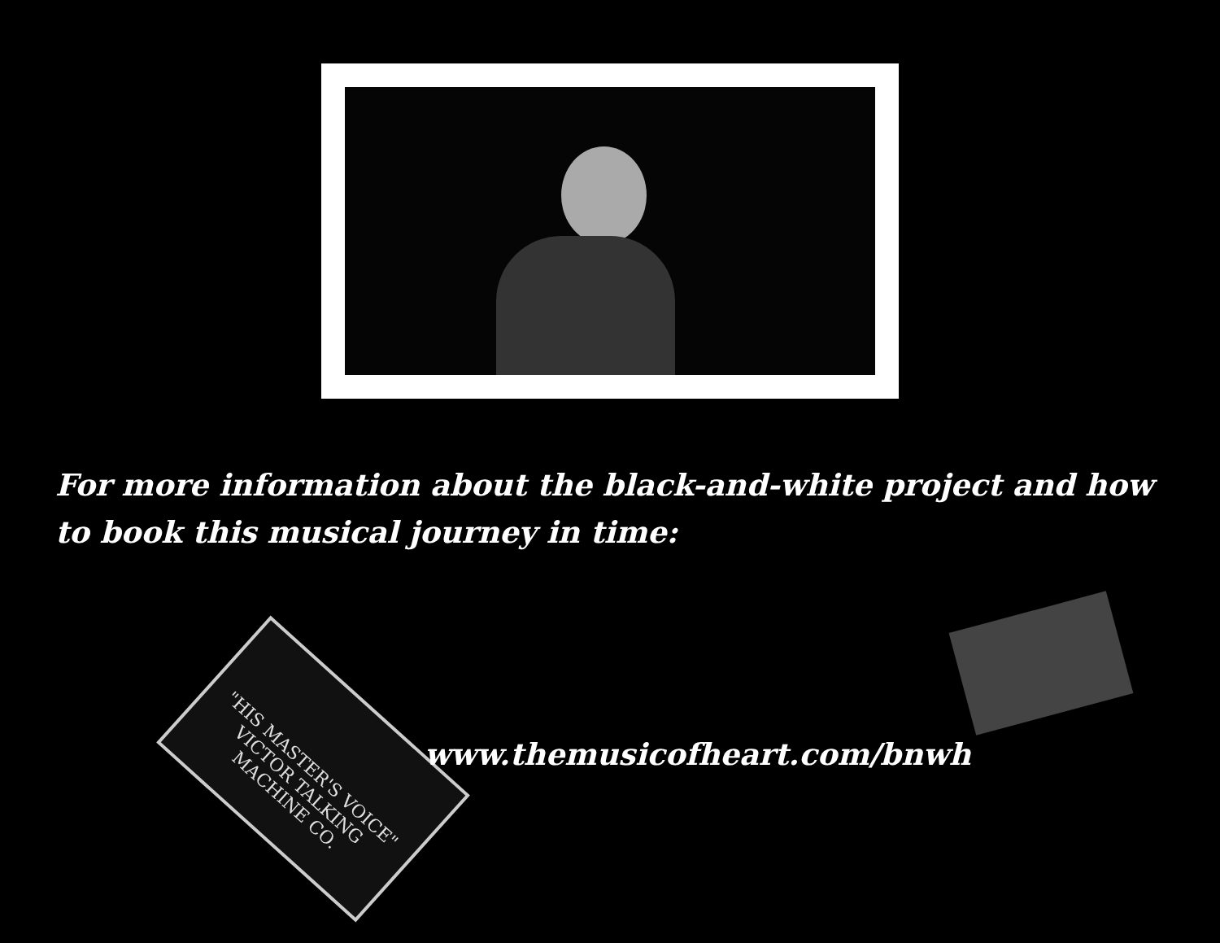For more information about the black-and-white project and how to book this musical journey in time:
"HIS MASTER'S VOICE"
VICTOR TALKING MACHINE CO.
www.themusicofheart.com/bnwh